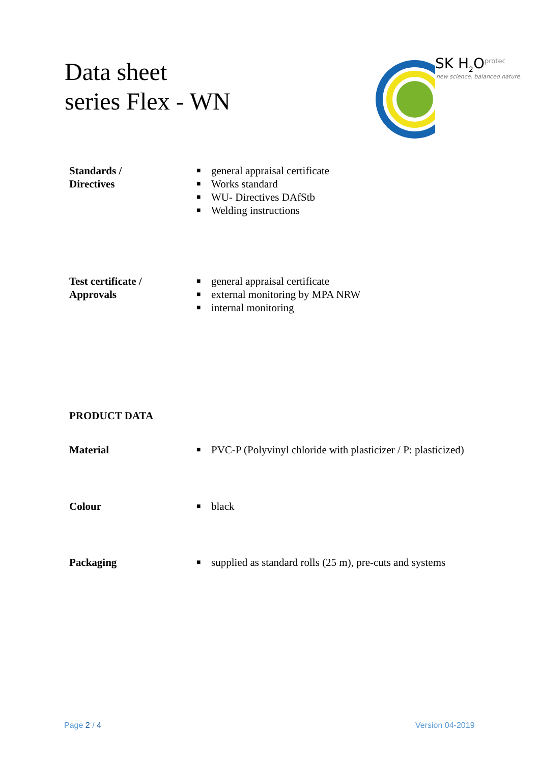Data sheet
series Flex - WN
SK H<sub>2</sub>O<sup>protec</sup>
new science. balanced nature.
Standards /
Directives
■ general appraisal certificate
■ Works standard
■ WU- Directives DAfStb
■ Welding instructions
Test certificate /
Approvals
■ general appraisal certificate
■ external monitoring by MPA NRW
■ internal monitoring
PRODUCT DATA
Material
■ PVC-P (Polyvinyl chloride with plasticizer / P: plasticized)
Colour
■ black
Packaging
■ supplied as standard rolls (25 m), pre-cuts and systems
Page 2 / 4 Version 04-2019